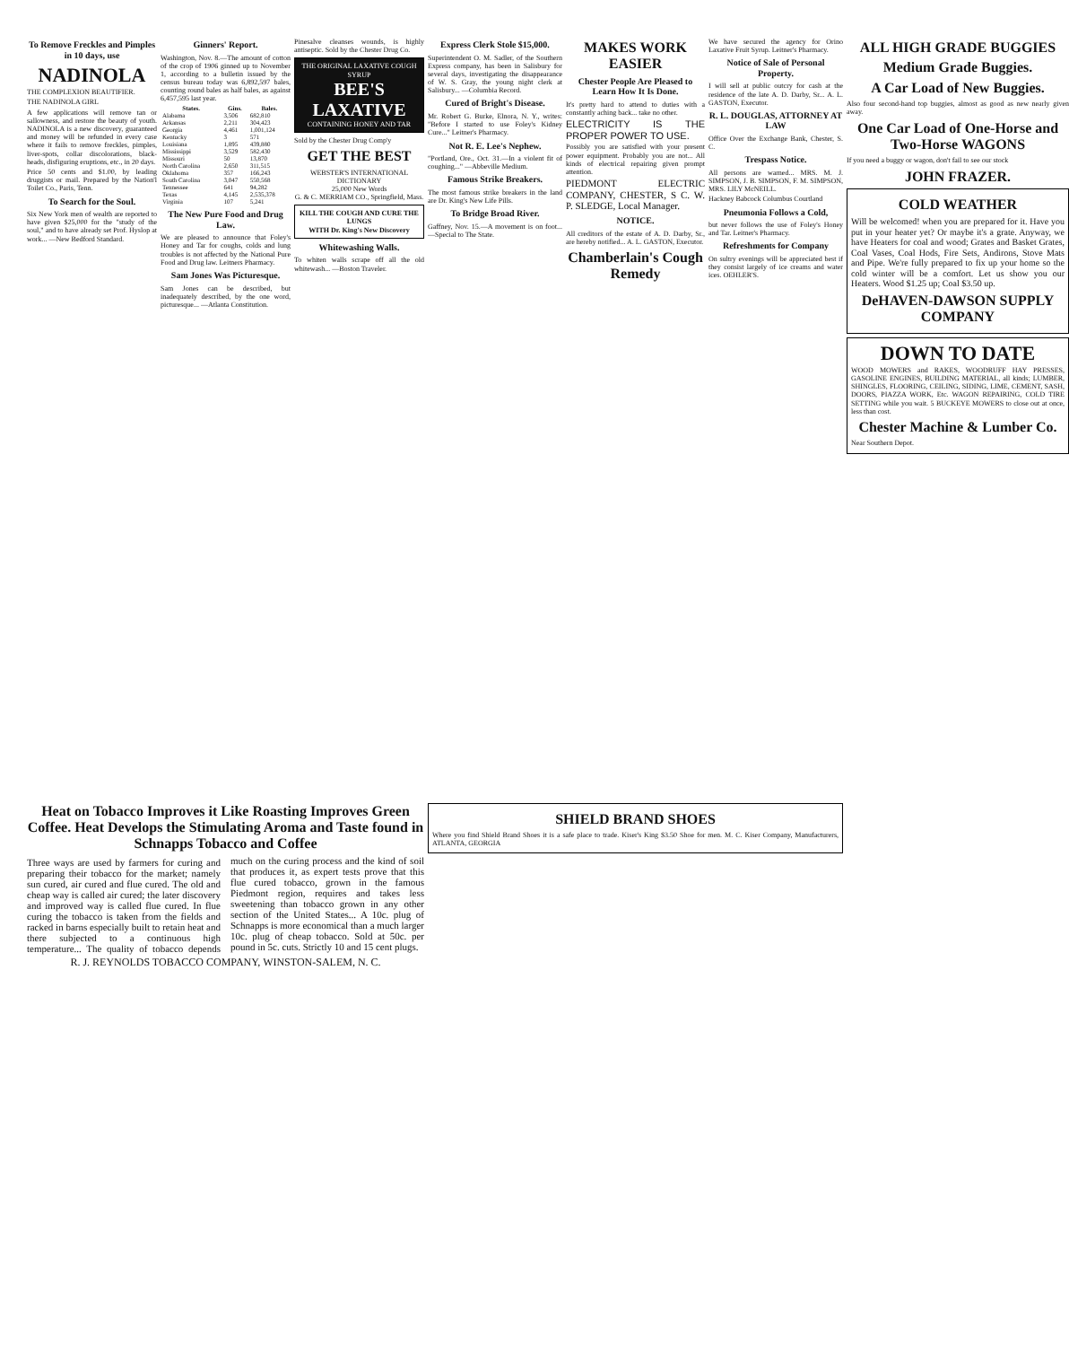To Remove Freckles and Pimples in 10 days, use
NADINOLA
THE COMPLEXION BEAUTIFIER.
THE NADINOLA GIRL
A few applications will remove tan or sallowness, and restore the beauty of youth. NADINOLA is a new discovery, guaranteed and money will be refunded in every case where it fails to remove freckles, pimples, liver-spots, collar discolorations, black-heads, disfiguring eruptions, etc., in 20 days.
Price 50 cents and $1.00, by leading druggists or mail. Prepared by the Nation'l Toilet Co., Paris, Tenn.
To Search for the Soul.
Six New York men of wealth are reported to have given $25,000 for the "study of the soul," and to have already set Prof. Hyslop at work... —New Bedford Standard.
Ginners' Report.
Washington, Nov. 8.—The amount of cotton of the crop of 1906 ginned up to November 1, according to a bulletin issued by the census bureau today was 6,892,597 bales, counting round bales as half bales, as against 6,457,595 last year.
| States. | Gins. | Bales. |
| --- | --- | --- |
| Alabama | 3,506 | 682,810 |
| Arkansas | 2,211 | 304,423 |
| Georgia | 4,461 | 1,001,124 |
| Kentucky | 3 | 571 |
| Louisiana | 1,895 | 439,880 |
| Mississippi | 3,529 | 582,430 |
| Missouri | 50 | 13,870 |
| North Carolina | 2,650 | 311,515 |
| Oklahoma | 357 | 166,243 |
| South Carolina | 3,047 | 550,568 |
| Tennessee | 641 | 94,282 |
| Texas | 4,145 | 2,535,378 |
| Virginia | 107 | 5,241 |
The New Pure Food and Drug Law.
We are pleased to announce that Foley's Honey and Tar for coughs, colds and lung troubles is not affected by the National Pure Food and Drug law. Leitners Pharmacy.
Sam Jones Was Picturesque.
Sam Jones can be described, but inadequately described, by the one word, picturesque... —Atlanta Constitution.
Pinesalve cleanses wounds, is highly antiseptic. Sold by the Chester Drug Co.
THE ORIGINAL LAXATIVE COUGH SYRUP
BEE'S LAXATIVE
CONTAINING HONEY AND TAR
Sold by the Chester Drug Comp'y
GET THE BEST
WEBSTER'S INTERNATIONAL DICTIONARY
25,000 New Words
G. & C. MERRIAM CO., Springfield, Mass.
KILL THE COUGH AND CURE THE LUNGS
WITH Dr. King's New Discovery
Whitewashing Walls.
To whiten walls scrape off all the old whitewash... —Boston Traveler.
Express Clerk Stole $15,000.
Superintendent O. M. Sadler, of the Southern Express company, has been in Salisbury for several days, investigating the disappearance of W. S. Gray, the young night clerk at Salisbury... —Columbia Record.
Cured of Bright's Disease.
Mr. Robert G. Burke, Elnora, N. Y., writes: "Before I started to use Foley's Kidney Cure..." Leitner's Pharmacy.
Not R. E. Lee's Nephew.
"Portland, Ore., Oct. 31.—In a violent fit of coughing..." —Abbeville Medium.
Famous Strike Breakers.
The most famous strike breakers in the land are Dr. King's New Life Pills.
To Bridge Broad River.
Gaffney, Nov. 15.—A movement is on foot... —Special to The State.
MAKES WORK EASIER
Chester People Are Pleased to Learn How It Is Done.
It's pretty hard to attend to duties with a constantly aching back... take no other.
ELECTRICITY IS THE PROPER POWER TO USE.
Possibly you are satisfied with your present power equipment. Probably you are not... All kinds of electrical repairing given prompt attention.
PIEDMONT ELECTRIC COMPANY, CHESTER, S C. W. P. SLEDGE, Local Manager.
NOTICE.
All creditors of the estate of A. D. Darby, Sr., are hereby notified... A. L. GASTON, Executor.
Chamberlain's Cough Remedy
We have secured the agency for Orino Laxative Fruit Syrup. Leitner's Pharmacy.
Notice of Sale of Personal Property.
I will sell at public outcry for cash at the residence of the late A. D. Darby, Sr... A. L. GASTON, Executor.
R. L. DOUGLAS, ATTORNEY AT LAW
Office Over the Exchange Bank, Chester, S. C.
Trespass Notice.
All persons are warned... MRS. M. J. SIMPSON, J. B. SIMPSON, F. M. SIMPSON, MRS. LILY McNEILL.
Hackney Babcock Columbus Courtland
Pneumonia Follows a Cold,
but never follows the use of Foley's Honey and Tar. Leitner's Pharmacy.
Refreshments for Company
On sultry evenings will be appreciated best if they consist largely of ice creams and water ices. OEHLER'S.
ALL HIGH GRADE BUGGIES
Medium Grade Buggies.
A Car Load of New Buggies.
Also four second-hand top buggies, almost as good as new nearly given away.
One Car Load of One-Horse and Two-Horse WAGONS
If you need a buggy or wagon, don't fail to see our stock
JOHN FRAZER.
COLD WEATHER
Will be welcomed! when you are prepared for it. Have you put in your heater yet? Or maybe it's a grate. Anyway, we have Heaters for coal and wood; Grates and Basket Grates, Coal Vases, Coal Hods, Fire Sets, Andirons, Stove Mats and Pipe. We're fully prepared to fix up your home so the cold winter will be a comfort. Let us show you our Heaters. Wood $1.25 up; Coal $3.50 up.
DeHAVEN-DAWSON SUPPLY COMPANY
DOWN TO DATE
WOOD MOWERS and RAKES, WOODRUFF HAY PRESSES, GASOLINE ENGINES, BUILDING MATERIAL, all kinds; LUMBER, SHINGLES, FLOORING, CEILING, SIDING, LIME, CEMENT, SASH, DOORS, PIAZZA WORK, Etc. WAGON REPAIRING, COLD TIRE SETTING while you wait. 5 BUCKEYE MOWERS to close out at once, less than cost.
Chester Machine & Lumber Co.
Near Southern Depot.
Heat on Tobacco Improves it Like Roasting Improves Green Coffee. Heat Develops the Stimulating Aroma and Taste found in Schnapps Tobacco and Coffee
Three ways are used by farmers for curing and preparing their tobacco for the market; namely sun cured, air cured and flue cured. The old and cheap way is called air cured; the later discovery and improved way is called flue cured. In flue curing the tobacco is taken from the fields and racked in barns especially built to retain heat and there subjected to a continuous high temperature... The quality of tobacco depends much on the curing process and the kind of soil that produces it, as expert tests prove that this flue cured tobacco, grown in the famous Piedmont region, requires and takes less sweetening than tobacco grown in any other section of the United States... A 10c. plug of Schnapps is more economical than a much larger 10c. plug of cheap tobacco. Sold at 50c. per pound in 5c. cuts. Strictly 10 and 15 cent plugs.
R. J. REYNOLDS TOBACCO COMPANY, WINSTON-SALEM, N. C.
SHIELD BRAND SHOES
Where you find Shield Brand Shoes it is a safe place to trade. Kiser's King $3.50 Shoe for men. M. C. Kiser Company, Manufacturers, ATLANTA, GEORGIA